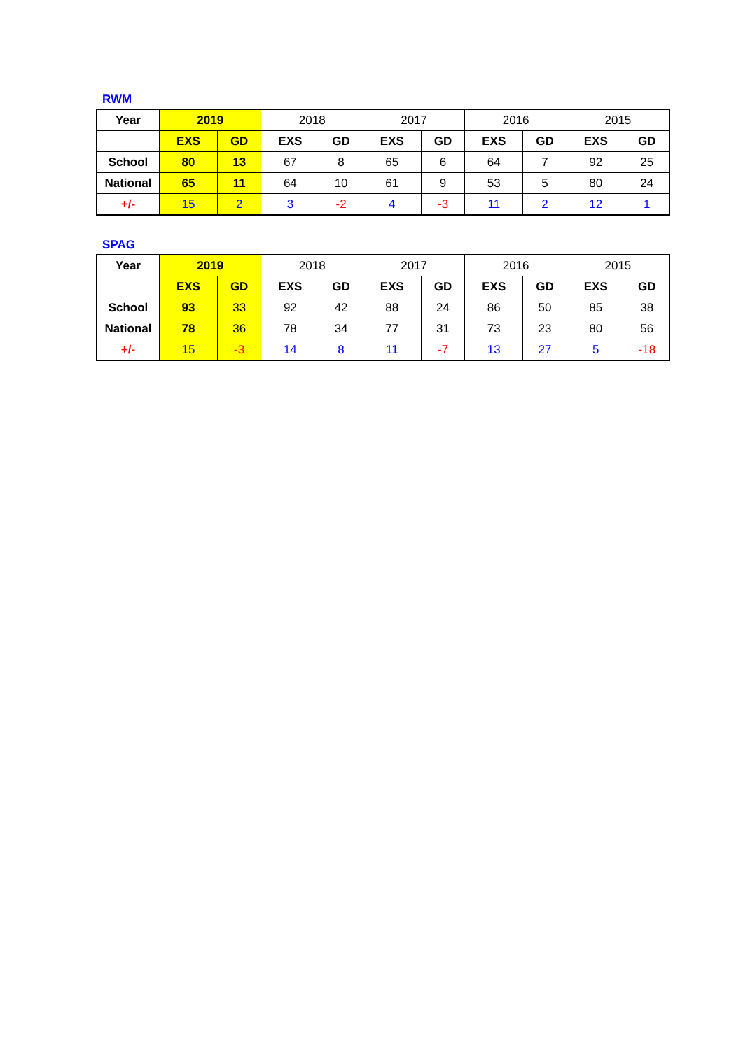RWM
| Year | 2019 | | 2018 | | 2017 | | 2016 | | 2015 | |
| --- | --- | --- | --- | --- | --- | --- | --- | --- | --- | --- |
| | EXS | GD | EXS | GD | EXS | GD | EXS | GD | EXS | GD |
| School | 80 | 13 | 67 | 8 | 65 | 6 | 64 | 7 | 92 | 25 |
| National | 65 | 11 | 64 | 10 | 61 | 9 | 53 | 5 | 80 | 24 |
| +/- | 15 | 2 | 3 | -2 | 4 | -3 | 11 | 2 | 12 | 1 |
SPAG
| Year | 2019 | | 2018 | | 2017 | | 2016 | | 2015 | |
| --- | --- | --- | --- | --- | --- | --- | --- | --- | --- | --- |
| | EXS | GD | EXS | GD | EXS | GD | EXS | GD | EXS | GD |
| School | 93 | 33 | 92 | 42 | 88 | 24 | 86 | 50 | 85 | 38 |
| National | 78 | 36 | 78 | 34 | 77 | 31 | 73 | 23 | 80 | 56 |
| +/- | 15 | -3 | 14 | 8 | 11 | -7 | 13 | 27 | 5 | -18 |